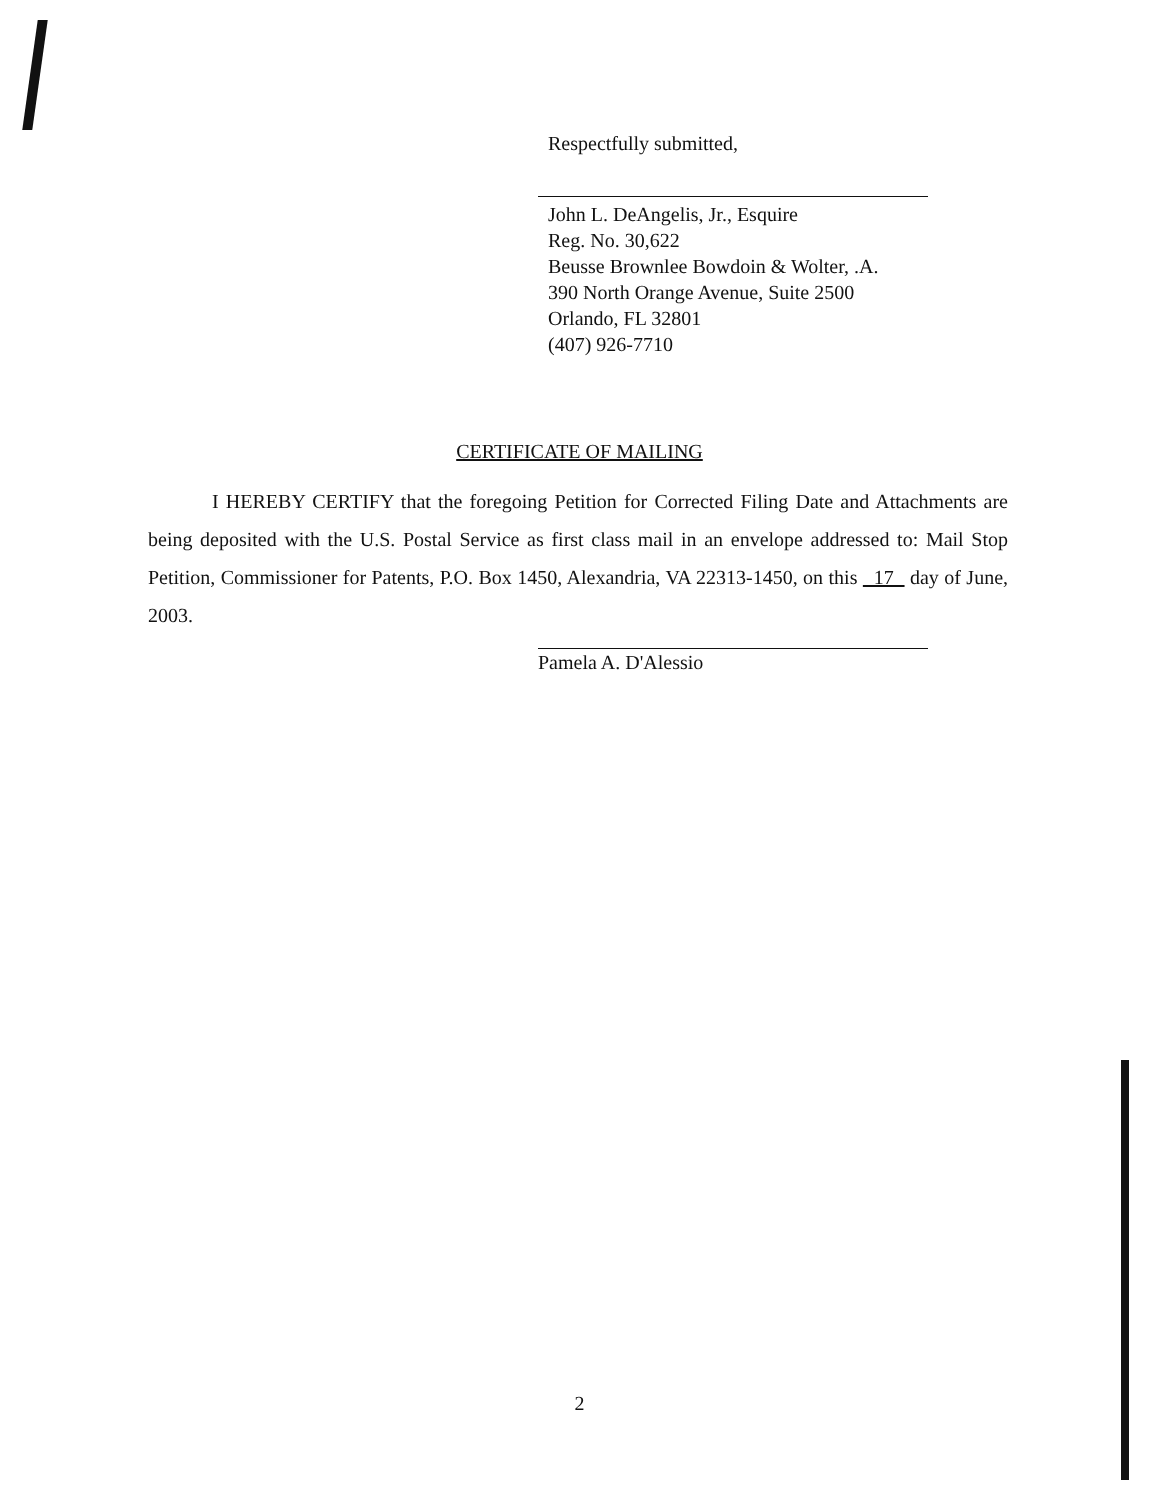Respectfully submitted,
John L. DeAngelis, Jr., Esquire
Reg. No. 30,622
Beusse Brownlee Bowdoin & Wolter, .A.
390 North Orange Avenue, Suite 2500
Orlando, FL 32801
(407) 926-7710
CERTIFICATE OF MAILING
I HEREBY CERTIFY that the foregoing Petition for Corrected Filing Date and Attachments are being deposited with the U.S. Postal Service as first class mail in an envelope addressed to: Mail Stop Petition, Commissioner for Patents, P.O. Box 1450, Alexandria, VA 22313-1450, on this 17 day of June, 2003.
Pamela A. D'Alessio
2